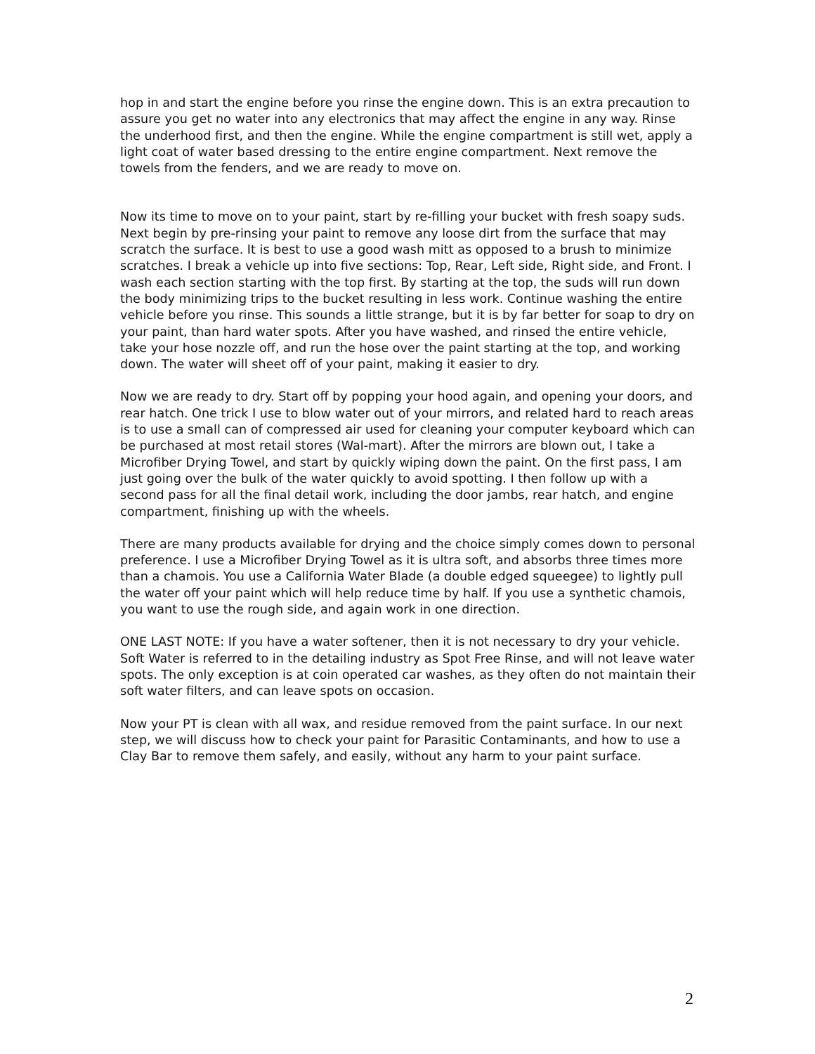hop in and start the engine before you rinse the engine down. This is an extra precaution to assure you get no water into any electronics that may affect the engine in any way. Rinse the underhood first, and then the engine. While the engine compartment is still wet, apply a light coat of water based dressing to the entire engine compartment. Next remove the towels from the fenders, and we are ready to move on.
Now its time to move on to your paint, start by re-filling your bucket with fresh soapy suds. Next begin by pre-rinsing your paint to remove any loose dirt from the surface that may scratch the surface. It is best to use a good wash mitt as opposed to a brush to minimize scratches. I break a vehicle up into five sections: Top, Rear, Left side, Right side, and Front. I wash each section starting with the top first. By starting at the top, the suds will run down the body minimizing trips to the bucket resulting in less work. Continue washing the entire vehicle before you rinse. This sounds a little strange, but it is by far better for soap to dry on your paint, than hard water spots. After you have washed, and rinsed the entire vehicle, take your hose nozzle off, and run the hose over the paint starting at the top, and working down. The water will sheet off of your paint, making it easier to dry.
Now we are ready to dry. Start off by popping your hood again, and opening your doors, and rear hatch. One trick I use to blow water out of your mirrors, and related hard to reach areas is to use a small can of compressed air used for cleaning your computer keyboard which can be purchased at most retail stores (Wal-mart). After the mirrors are blown out, I take a Microfiber Drying Towel, and start by quickly wiping down the paint. On the first pass, I am just going over the bulk of the water quickly to avoid spotting. I then follow up with a second pass for all the final detail work, including the door jambs, rear hatch, and engine compartment, finishing up with the wheels.
There are many products available for drying and the choice simply comes down to personal preference. I use a Microfiber Drying Towel as it is ultra soft, and absorbs three times more than a chamois. You use a California Water Blade (a double edged squeegee) to lightly pull the water off your paint which will help reduce time by half. If you use a synthetic chamois, you want to use the rough side, and again work in one direction.
ONE LAST NOTE: If you have a water softener, then it is not necessary to dry your vehicle. Soft Water is referred to in the detailing industry as Spot Free Rinse, and will not leave water spots. The only exception is at coin operated car washes, as they often do not maintain their soft water filters, and can leave spots on occasion.
Now your PT is clean with all wax, and residue removed from the paint surface. In our next step, we will discuss how to check your paint for Parasitic Contaminants, and how to use a Clay Bar to remove them safely, and easily, without any harm to your paint surface.
2